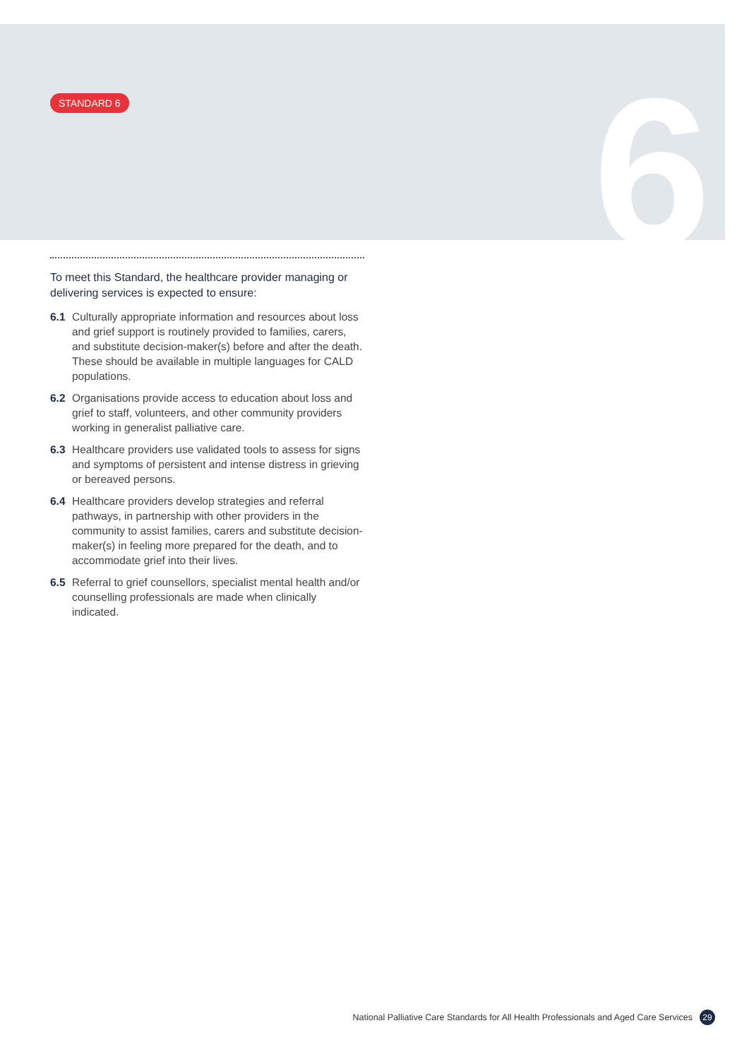6
STANDARD 6
To meet this Standard, the healthcare provider managing or delivering services is expected to ensure:
6.1 Culturally appropriate information and resources about loss and grief support is routinely provided to families, carers, and substitute decision-maker(s) before and after the death. These should be available in multiple languages for CALD populations.
6.2 Organisations provide access to education about loss and grief to staff, volunteers, and other community providers working in generalist palliative care.
6.3 Healthcare providers use validated tools to assess for signs and symptoms of persistent and intense distress in grieving or bereaved persons.
6.4 Healthcare providers develop strategies and referral pathways, in partnership with other providers in the community to assist families, carers and substitute decision-maker(s) in feeling more prepared for the death, and to accommodate grief into their lives.
6.5 Referral to grief counsellors, specialist mental health and/or counselling professionals are made when clinically indicated.
National Palliative Care Standards for All Health Professionals and Aged Care Services 29